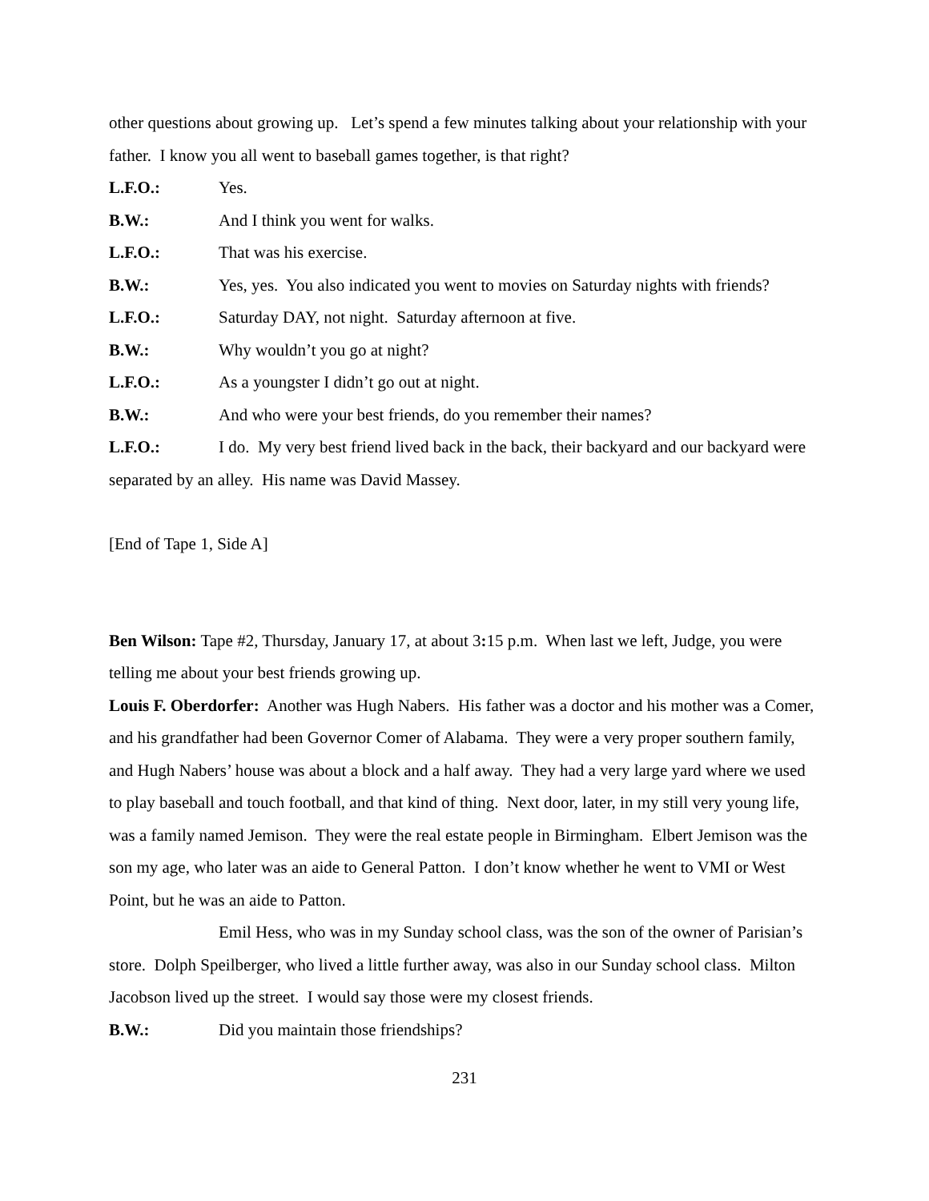other questions about growing up. Let’s spend a few minutes talking about your relationship with your father. I know you all went to baseball games together, is that right?
L.F.O.: Yes.
B.W.: And I think you went for walks.
L.F.O.: That was his exercise.
B.W.: Yes, yes. You also indicated you went to movies on Saturday nights with friends?
L.F.O.: Saturday DAY, not night. Saturday afternoon at five.
B.W.: Why wouldn’t you go at night?
L.F.O.: As a youngster I didn’t go out at night.
B.W.: And who were your best friends, do you remember their names?
L.F.O.: I do. My very best friend lived back in the back, their backyard and our backyard were separated by an alley. His name was David Massey.
[End of Tape 1, Side A]
Ben Wilson: Tape #2, Thursday, January 17, at about 3: 15 p.m. When last we left, Judge, you were telling me about your best friends growing up.
Louis F. Oberdorfer: Another was Hugh Nabers. His father was a doctor and his mother was a Comer, and his grandfather had been Governor Comer of Alabama. They were a very proper southern family, and Hugh Nabers’ house was about a block and a half away. They had a very large yard where we used to play baseball and touch football, and that kind of thing. Next door, later, in my still very young life, was a family named Jemison. They were the real estate people in Birmingham. Elbert Jemison was the son my age, who later was an aide to General Patton. I don’t know whether he went to VMI or West Point, but he was an aide to Patton.
Emil Hess, who was in my Sunday school class, was the son of the owner of Parisian’s store. Dolph Speilberger, who lived a little further away, was also in our Sunday school class. Milton Jacobson lived up the street. I would say those were my closest friends.
B.W.: Did you maintain those friendships?
231